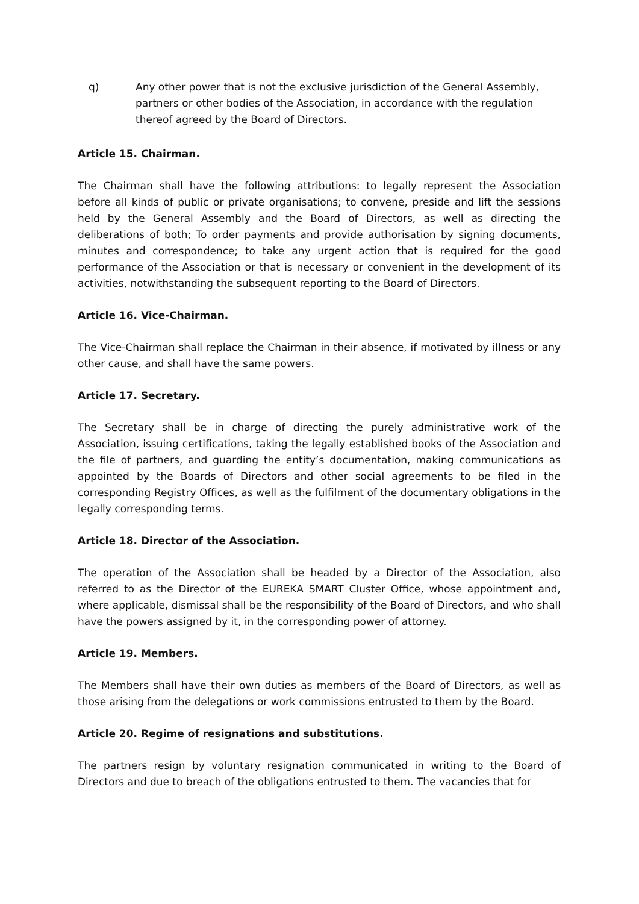q) Any other power that is not the exclusive jurisdiction of the General Assembly, partners or other bodies of the Association, in accordance with the regulation thereof agreed by the Board of Directors.
Article 15. Chairman.
The Chairman shall have the following attributions: to legally represent the Association before all kinds of public or private organisations; to convene, preside and lift the sessions held by the General Assembly and the Board of Directors, as well as directing the deliberations of both; To order payments and provide authorisation by signing documents, minutes and correspondence; to take any urgent action that is required for the good performance of the Association or that is necessary or convenient in the development of its activities, notwithstanding the subsequent reporting to the Board of Directors.
Article 16. Vice-Chairman.
The Vice-Chairman shall replace the Chairman in their absence, if motivated by illness or any other cause, and shall have the same powers.
Article 17. Secretary.
The Secretary shall be in charge of directing the purely administrative work of the Association, issuing certifications, taking the legally established books of the Association and the file of partners, and guarding the entity’s documentation, making communications as appointed by the Boards of Directors and other social agreements to be filed in the corresponding Registry Offices, as well as the fulfilment of the documentary obligations in the legally corresponding terms.
Article 18. Director of the Association.
The operation of the Association shall be headed by a Director of the Association, also referred to as the Director of the EUREKA SMART Cluster Office, whose appointment and, where applicable, dismissal shall be the responsibility of the Board of Directors, and who shall have the powers assigned by it, in the corresponding power of attorney.
Article 19. Members.
The Members shall have their own duties as members of the Board of Directors, as well as those arising from the delegations or work commissions entrusted to them by the Board.
Article 20. Regime of resignations and substitutions.
The partners resign by voluntary resignation communicated in writing to the Board of Directors and due to breach of the obligations entrusted to them. The vacancies that for